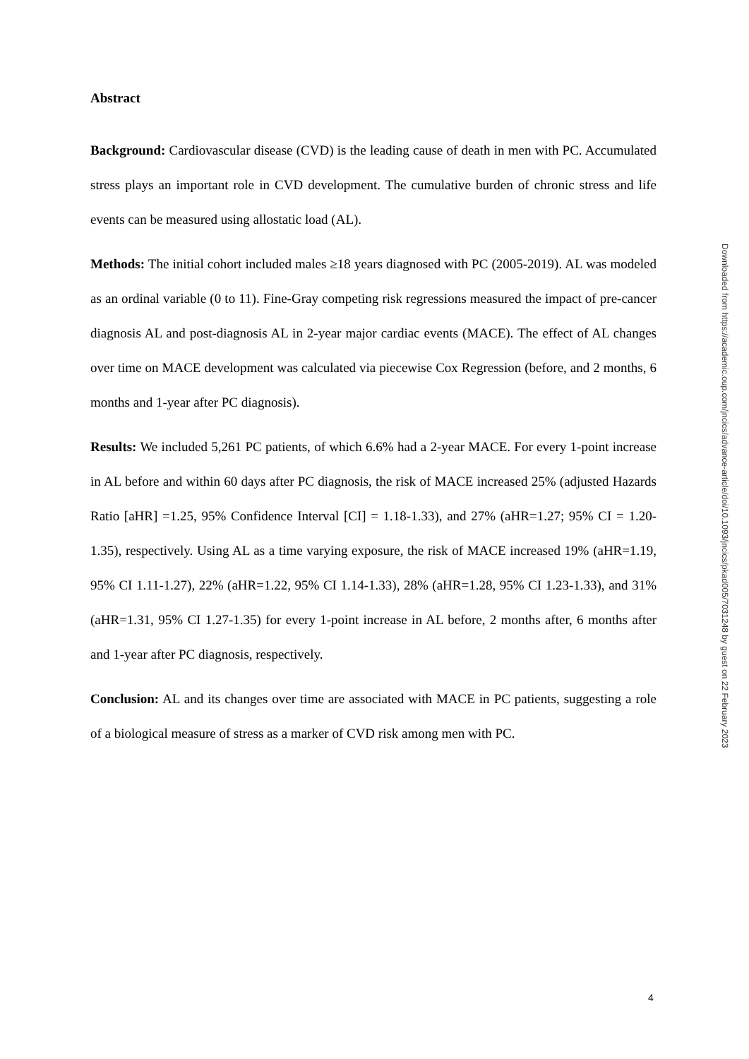Abstract
Background: Cardiovascular disease (CVD) is the leading cause of death in men with PC. Accumulated stress plays an important role in CVD development. The cumulative burden of chronic stress and life events can be measured using allostatic load (AL).
Methods: The initial cohort included males ≥18 years diagnosed with PC (2005-2019). AL was modeled as an ordinal variable (0 to 11). Fine-Gray competing risk regressions measured the impact of pre-cancer diagnosis AL and post-diagnosis AL in 2-year major cardiac events (MACE). The effect of AL changes over time on MACE development was calculated via piecewise Cox Regression (before, and 2 months, 6 months and 1-year after PC diagnosis).
Results: We included 5,261 PC patients, of which 6.6% had a 2-year MACE. For every 1-point increase in AL before and within 60 days after PC diagnosis, the risk of MACE increased 25% (adjusted Hazards Ratio [aHR] =1.25, 95% Confidence Interval [CI] = 1.18-1.33), and 27% (aHR=1.27; 95% CI = 1.20-1.35), respectively. Using AL as a time varying exposure, the risk of MACE increased 19% (aHR=1.19, 95% CI 1.11-1.27), 22% (aHR=1.22, 95% CI 1.14-1.33), 28% (aHR=1.28, 95% CI 1.23-1.33), and 31% (aHR=1.31, 95% CI 1.27-1.35) for every 1-point increase in AL before, 2 months after, 6 months after and 1-year after PC diagnosis, respectively.
Conclusion: AL and its changes over time are associated with MACE in PC patients, suggesting a role of a biological measure of stress as a marker of CVD risk among men with PC.
Downloaded from https://academic.oup.com/jncics/advance-article/doi/10.1093/jncics/pkad005/7031248 by guest on 22 February 2023
4